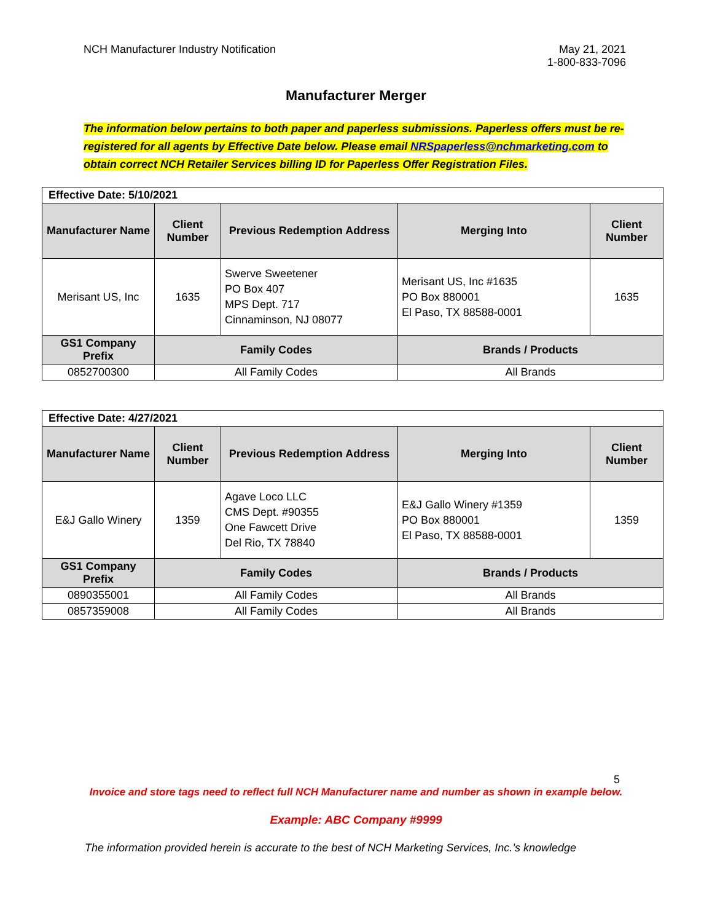NCH Manufacturer Industry Notification
May 21, 2021
1-800-833-7096
Manufacturer Merger
The information below pertains to both paper and paperless submissions. Paperless offers must be re-registered for all agents by Effective Date below. Please email NRSpaperless@nchmarketing.com to obtain correct NCH Retailer Services billing ID for Paperless Offer Registration Files.
| Effective Date: 5/10/2021 | | | | |
| Manufacturer Name | Client Number | Previous Redemption Address | Merging Into | Client Number |
| Merisant US, Inc | 1635 | Swerve Sweetener PO Box 407 MPS Dept. 717 Cinnaminson, NJ 08077 | Merisant US, Inc #1635 PO Box 880001 El Paso, TX 88588-0001 | 1635 |
| GS1 Company Prefix | Family Codes | | Brands / Products | |
| 0852700300 | All Family Codes | | All Brands | |
| Effective Date: 4/27/2021 | | | | |
| Manufacturer Name | Client Number | Previous Redemption Address | Merging Into | Client Number |
| E&J Gallo Winery | 1359 | Agave Loco LLC CMS Dept. #90355 One Fawcett Drive Del Rio, TX 78840 | E&J Gallo Winery #1359 PO Box 880001 El Paso, TX 88588-0001 | 1359 |
| GS1 Company Prefix | Family Codes | | Brands / Products | |
| 0890355001 | All Family Codes | | All Brands | |
| 0857359008 | All Family Codes | | All Brands | |
5
Invoice and store tags need to reflect full NCH Manufacturer name and number as shown in example below.
Example: ABC Company #9999
The information provided herein is accurate to the best of NCH Marketing Services, Inc.’s knowledge